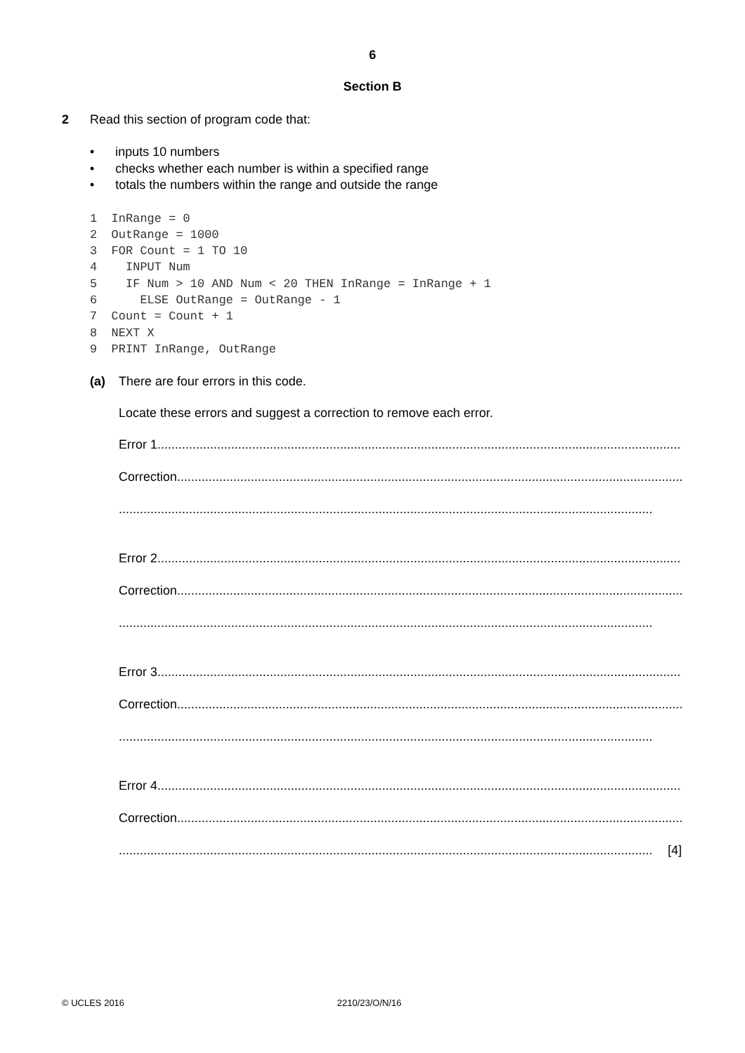6
Section B
2 Read this section of program code that:
• inputs 10 numbers
• checks whether each number is within a specified range
• totals the numbers within the range and outside the range
1  InRange = 0
2  OutRange = 1000
3  FOR Count = 1 TO 10
4    INPUT Num
5    IF Num > 10 AND Num < 20 THEN InRange = InRange + 1
6      ELSE OutRange = OutRange - 1
7  Count = Count + 1
8  NEXT X
9  PRINT InRange, OutRange
(a) There are four errors in this code.
Locate these errors and suggest a correction to remove each error.
Error 1........................................................................................................................................................
Correction ........................................................................................................................................................
........................................................................................................................................................
Error 2........................................................................................................................................................
Correction ........................................................................................................................................................
........................................................................................................................................................
Error 3........................................................................................................................................................
Correction ........................................................................................................................................................
........................................................................................................................................................
Error 4........................................................................................................................................................
Correction ........................................................................................................................................................
........................................................................................................................................................ [4]
© UCLES 2016 2210/23/O/N/16